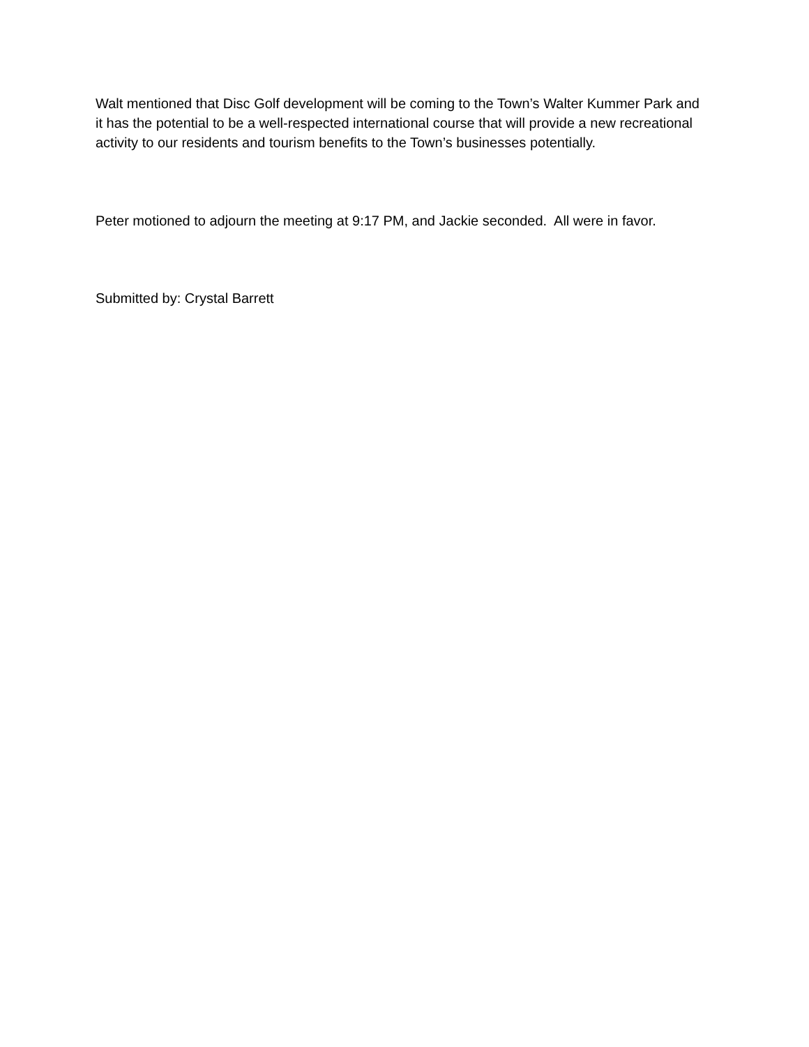Walt mentioned that Disc Golf development will be coming to the Town’s Walter Kummer Park and it has the potential to be a well-respected international course that will provide a new recreational activity to our residents and tourism benefits to the Town’s businesses potentially.
Peter motioned to adjourn the meeting at 9:17 PM, and Jackie seconded. All were in favor.
Submitted by: Crystal Barrett